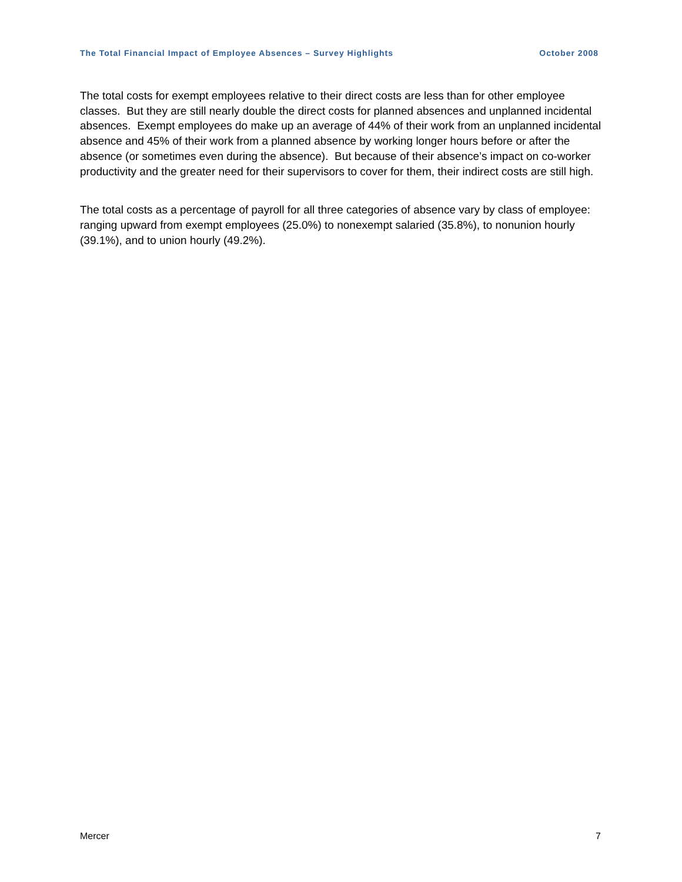The Total Financial Impact of Employee Absences – Survey Highlights October 2008
The total costs for exempt employees relative to their direct costs are less than for other employee classes. But they are still nearly double the direct costs for planned absences and unplanned incidental absences. Exempt employees do make up an average of 44% of their work from an unplanned incidental absence and 45% of their work from a planned absence by working longer hours before or after the absence (or sometimes even during the absence). But because of their absence’s impact on co-worker productivity and the greater need for their supervisors to cover for them, their indirect costs are still high.
The total costs as a percentage of payroll for all three categories of absence vary by class of employee: ranging upward from exempt employees (25.0%) to nonexempt salaried (35.8%), to nonunion hourly (39.1%), and to union hourly (49.2%).
Mercer 7